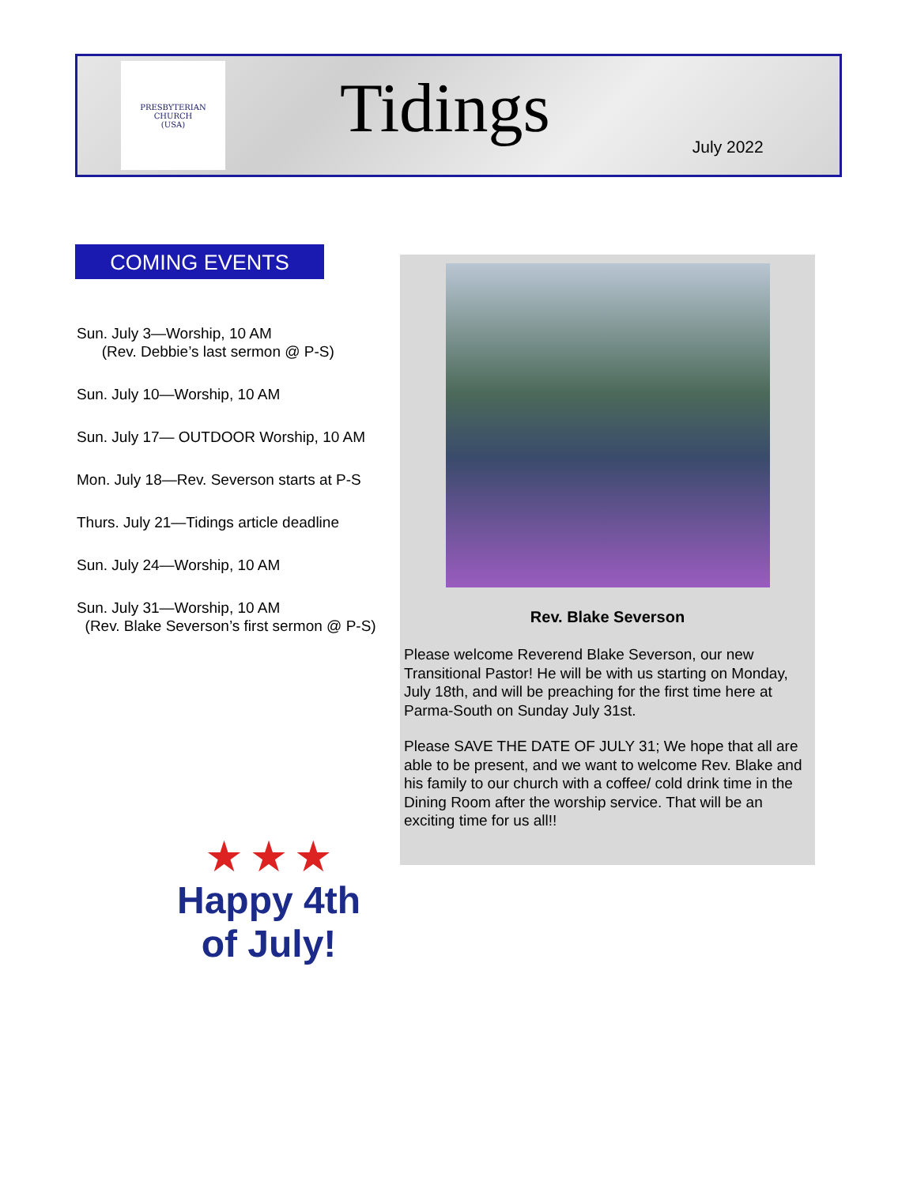PRESBYTERIAN CHURCH
(USA)
Tidings
July 2022
COMING EVENTS
Sun. July 3—Worship, 10 AM
(Rev. Debbie’s last sermon @ P-S)
Sun. July 10—Worship, 10 AM
Sun. July 17— OUTDOOR Worship, 10 AM
Mon. July 18—Rev. Severson starts at P-S
Thurs. July 21—Tidings article deadline
Sun. July 24—Worship, 10 AM
Sun. July 31—Worship, 10 AM
(Rev. Blake Severson’s first sermon @ P-S)
Rev. Blake Severson
Please welcome Reverend Blake Severson, our new Transitional Pastor! He will be with us starting on Monday, July 18th, and will be preaching for the first time here at Parma-South on Sunday July 31st.
Please SAVE THE DATE OF JULY 31; We hope that all are able to be present, and we want to welcome Rev. Blake and his family to our church with a coffee/ cold drink time in the Dining Room after the worship service. That will be an exciting time for us all!!
★ ★ ★
Happy 4th
of July!